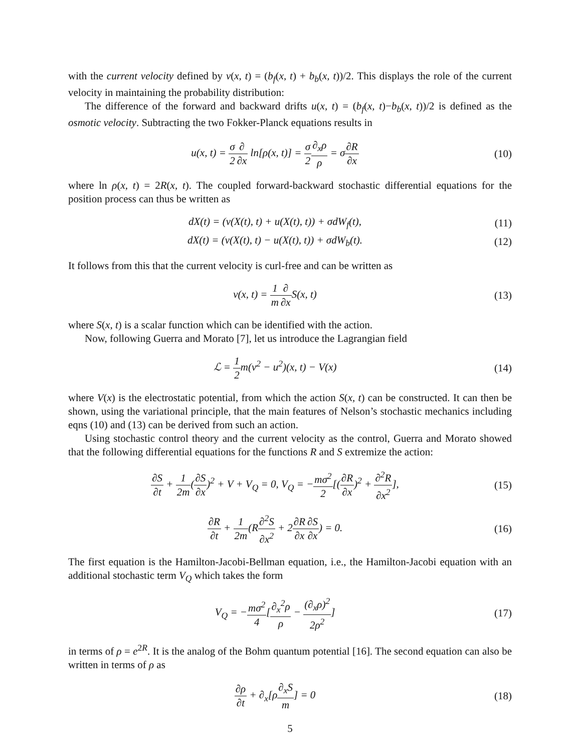with the current velocity defined by v(x, t) = (b<sub>f</sub>(x, t) + b<sub>b</sub>(x, t))/2. This displays the role of the current velocity in maintaining the probability distribution:
The difference of the forward and backward drifts u(x, t) = (b<sub>f</sub>(x, t)−b<sub>b</sub>(x, t))/2 is defined as the osmotic velocity. Subtracting the two Fokker-Planck equations results in
u(x, t) = σ 2∂ ∂x ln[ρ(x, t)] = σ 2∂<sub>x</sub>ρ ρ = σ∂R ∂x
(10)
where ln ρ(x, t) = 2R(x, t). The coupled forward-backward stochastic differential equations for the position process can thus be written as
dX(t) = (v(X(t), t) + u(X(t), t)) + σdW<sub>f</sub>(t),
(11)
dX(t) = (v(X(t), t) − u(X(t), t)) + σdW<sub>b</sub>(t).
(12)
It follows from this that the current velocity is curl-free and can be written as
v(x, t) = 1 m∂ ∂x S(x, t) (13)
where S(x, t) is a scalar function which can be identified with the action.
Now, following Guerra and Morato [7], let us introduce the Lagrangian field
ℒ = 1 2m(v<sup>2</sup> − u<sup>2</sup>)(x, t) − V(x) (14)
where V(x) is the electrostatic potential, from which the action S(x, t) can be constructed. It can then be shown, using the variational principle, that the main features of Nelson’s stochastic mechanics including eqns (10) and (13) can be derived from such an action.
Using stochastic control theory and the current velocity as the control, Guerra and Morato showed that the following differential equations for the functions R and S extremize the action:
∂S ∂t + 1 2m(∂S ∂x)<sup>2</sup> + V + V<sub>Q</sub> = 0, V<sub>Q</sub> = −mσ<sup>2</sup> 2[(∂R ∂x)<sup>2</sup> + ∂<sup>2</sup>R ∂x<sup>2</sup>],
(15)
∂R ∂t + 1 2m(R∂<sup>2</sup>S ∂x<sup>2</sup> + 2∂R ∂x∂S ∂x) = 0.
(16)
The first equation is the Hamilton-Jacobi-Bellman equation, i.e., the Hamilton-Jacobi equation with an additional stochastic term V<sub>Q</sub> which takes the form
V<sub>Q</sub> = −mσ<sup>2</sup> 4[∂<sub>x</sub><sup>2</sup>ρ ρ − (∂<sub>x</sub>ρ)<sup>2</sup> 2ρ<sup>2</sup>]
(17)
in terms of ρ = e<sup>2R</sup>. It is the analog of the Bohm quantum potential [16]. The second equation can also be written in terms of ρ as
∂ρ ∂t + ∂<sub>x</sub>[ρ∂<sub>x</sub>S m] = 0 (18)
5